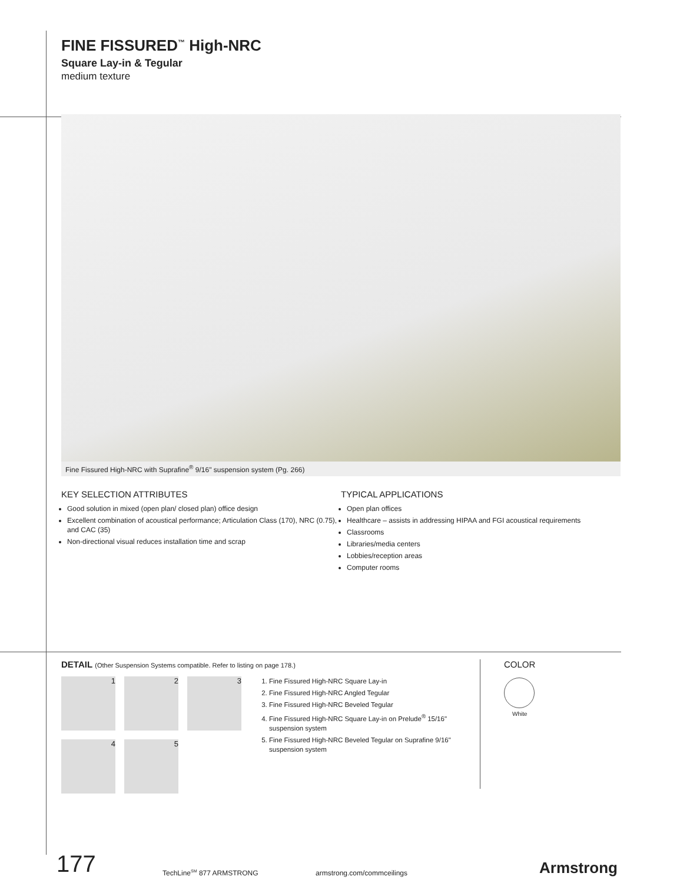FINE FISSURED<sup>™</sup> High-NRC
Square Lay-in & Tegular
medium texture
Fine Fissured High-NRC with Suprafine<sup>®</sup> 9/16" suspension system (Pg. 266)
KEY SELECTION ATTRIBUTES
Good solution in mixed (open plan/ closed plan) office design
Excellent combination of acoustical performance; Articulation Class (170), NRC (0.75), and CAC (35)
Non-directional visual reduces installation time and scrap
TYPICAL APPLICATIONS
Open plan offices
Healthcare – assists in addressing HIPAA and FGI acoustical requirements
Classrooms
Libraries/media centers
Lobbies/reception areas
Computer rooms
DETAIL (Other Suspension Systems compatible. Refer to listing on page 178.)
1
2
3
4
5
1. Fine Fissured High-NRC Square Lay-in
2. Fine Fissured High-NRC Angled Tegular
3. Fine Fissured High-NRC Beveled Tegular
4. Fine Fissured High-NRC Square Lay-in on Prelude<sup>®</sup> 15/16" suspension system
5. Fine Fissured High-NRC Beveled Tegular on Suprafine 9/16" suspension system
COLOR
White
177 TechLine<sup>SM</sup> 877 ARMSTRONG armstrong.com/commceilings Armstrong